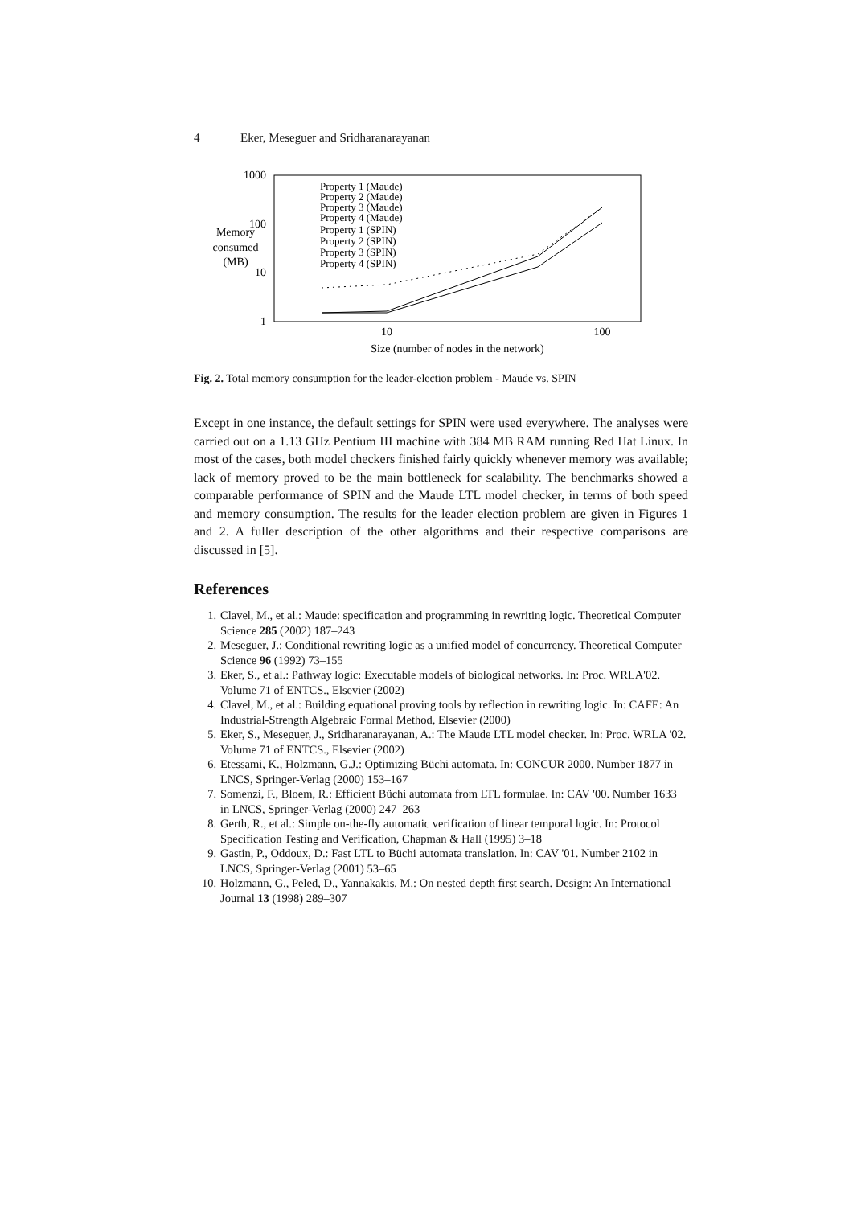4 Eker, Meseguer and Sridharanarayanan
1000
100
10
1
10
100
Memory
consumed
(MB)
Size (number of nodes in the network)
Property 1 (Maude)
Property 2 (Maude)
Property 3 (Maude)
Property 4 (Maude)
Property 1 (SPIN)
Property 2 (SPIN)
Property 3 (SPIN)
Property 4 (SPIN)
Fig. 2. Total memory consumption for the leader-election problem - Maude vs. SPIN
Except in one instance, the default settings for SPIN were used everywhere. The analyses were carried out on a 1.13 GHz Pentium III machine with 384 MB RAM running Red Hat Linux. In most of the cases, both model checkers finished fairly quickly whenever memory was available; lack of memory proved to be the main bottleneck for scalability. The benchmarks showed a comparable performance of SPIN and the Maude LTL model checker, in terms of both speed and memory consumption. The results for the leader election problem are given in Figures 1 and 2. A fuller description of the other algorithms and their respective comparisons are discussed in [5].
References
1. Clavel, M., et al.: Maude: specification and programming in rewriting logic. Theoretical Computer Science 285 (2002) 187–243
2. Meseguer, J.: Conditional rewriting logic as a unified model of concurrency. Theoretical Computer Science 96 (1992) 73–155
3. Eker, S., et al.: Pathway logic: Executable models of biological networks. In: Proc. WRLA'02. Volume 71 of ENTCS., Elsevier (2002)
4. Clavel, M., et al.: Building equational proving tools by reflection in rewriting logic. In: CAFE: An Industrial-Strength Algebraic Formal Method, Elsevier (2000)
5. Eker, S., Meseguer, J., Sridharanarayanan, A.: The Maude LTL model checker. In: Proc. WRLA '02. Volume 71 of ENTCS., Elsevier (2002)
6. Etessami, K., Holzmann, G.J.: Optimizing Büchi automata. In: CONCUR 2000. Number 1877 in LNCS, Springer-Verlag (2000) 153–167
7. Somenzi, F., Bloem, R.: Efficient Büchi automata from LTL formulae. In: CAV '00. Number 1633 in LNCS, Springer-Verlag (2000) 247–263
8. Gerth, R., et al.: Simple on-the-fly automatic verification of linear temporal logic. In: Protocol Specification Testing and Verification, Chapman & Hall (1995) 3–18
9. Gastin, P., Oddoux, D.: Fast LTL to Büchi automata translation. In: CAV '01. Number 2102 in LNCS, Springer-Verlag (2001) 53–65
10. Holzmann, G., Peled, D., Yannakakis, M.: On nested depth first search. Design: An International Journal 13 (1998) 289–307